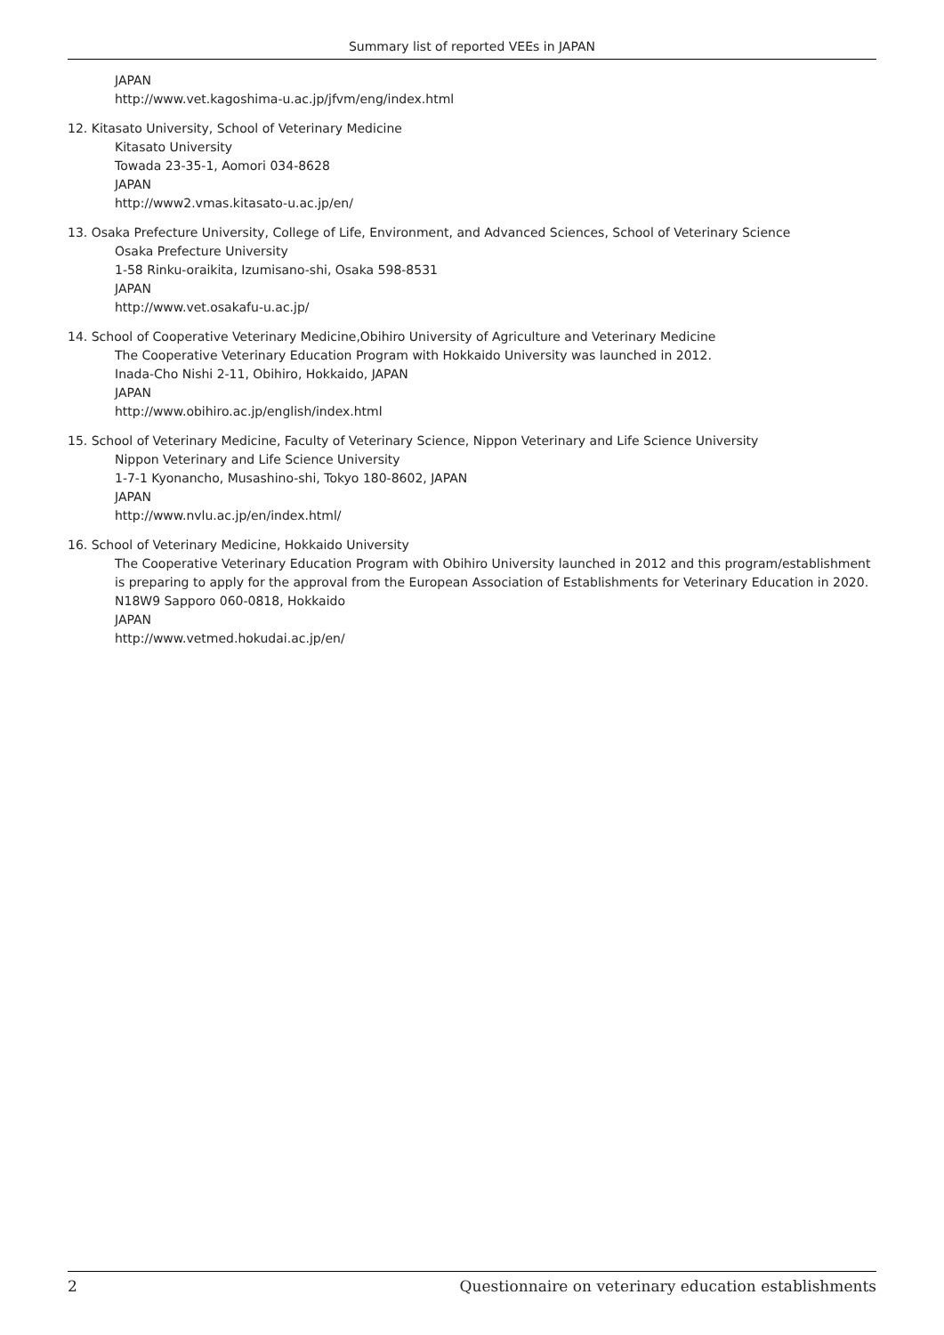Summary list of reported VEEs in JAPAN
JAPAN
http://www.vet.kagoshima-u.ac.jp/jfvm/eng/index.html
12. Kitasato University, School of Veterinary Medicine
Kitasato University
Towada 23-35-1, Aomori 034-8628
JAPAN
http://www2.vmas.kitasato-u.ac.jp/en/
13. Osaka Prefecture University, College of Life, Environment, and Advanced Sciences, School of Veterinary Science
Osaka Prefecture University
1-58 Rinku-oraikita, Izumisano-shi, Osaka 598-8531
JAPAN
http://www.vet.osakafu-u.ac.jp/
14. School of Cooperative Veterinary Medicine,Obihiro University of Agriculture and Veterinary Medicine
The Cooperative Veterinary Education Program with Hokkaido University was launched in 2012.
Inada-Cho Nishi 2-11, Obihiro, Hokkaido, JAPAN
JAPAN
http://www.obihiro.ac.jp/english/index.html
15. School of Veterinary Medicine, Faculty of Veterinary Science, Nippon Veterinary and Life Science University
Nippon Veterinary and Life Science University
1-7-1 Kyonancho, Musashino-shi, Tokyo 180-8602, JAPAN
JAPAN
http://www.nvlu.ac.jp/en/index.html/
16. School of Veterinary Medicine, Hokkaido University
The Cooperative Veterinary Education Program with Obihiro University launched in 2012 and this program/establishment is preparing to apply for the approval from the European Association of Establishments for Veterinary Education in 2020.
N18W9 Sapporo 060-0818, Hokkaido
JAPAN
http://www.vetmed.hokudai.ac.jp/en/
2 Questionnaire on veterinary education establishments